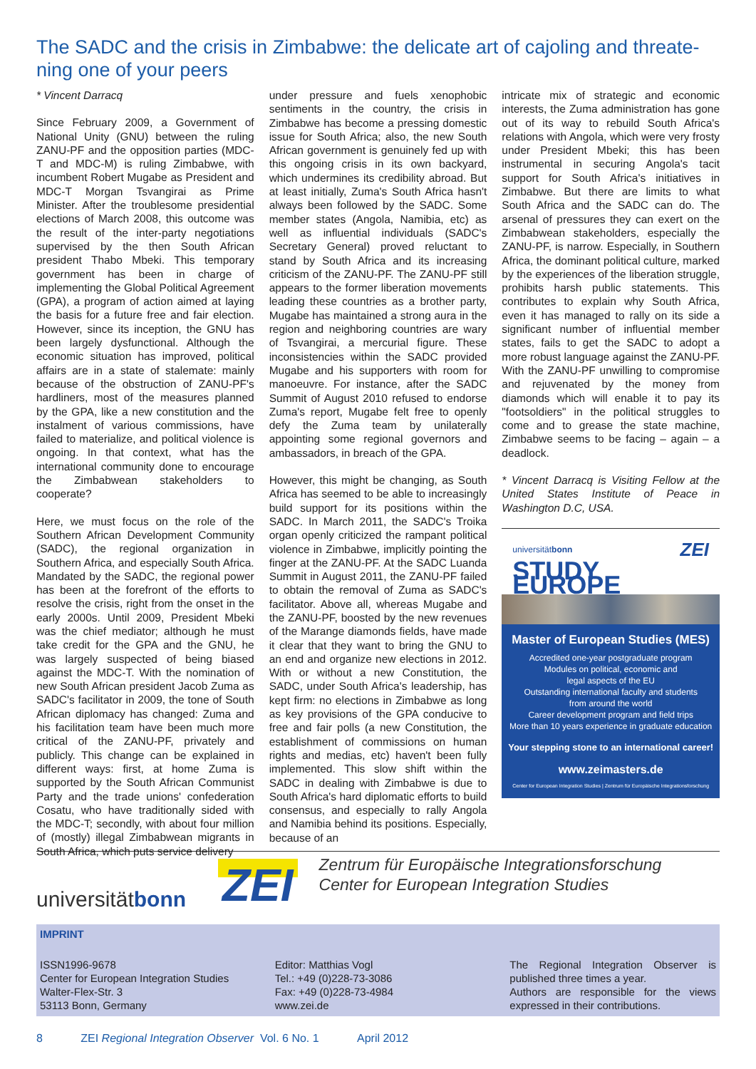The SADC and the crisis in Zimbabwe: the delicate art of cajoling and threate-ning one of your peers
* Vincent Darracq
Since February 2009, a Government of National Unity (GNU) between the ruling ZANU-PF and the opposition parties (MDC-T and MDC-M) is ruling Zimbabwe, with incumbent Robert Mugabe as President and MDC-T Morgan Tsvangirai as Prime Minister. After the troublesome presidential elections of March 2008, this outcome was the result of the inter-party negotiations supervised by the then South African president Thabo Mbeki. This temporary government has been in charge of implementing the Global Political Agreement (GPA), a program of action aimed at laying the basis for a future free and fair election. However, since its inception, the GNU has been largely dysfunctional. Although the economic situation has improved, political affairs are in a state of stalemate: mainly because of the obstruction of ZANU-PF's hardliners, most of the measures planned by the GPA, like a new constitution and the instalment of various commissions, have failed to materialize, and political violence is ongoing. In that context, what has the international community done to encourage the Zimbabwean stakeholders to cooperate?
Here, we must focus on the role of the Southern African Development Community (SADC), the regional organization in Southern Africa, and especially South Africa. Mandated by the SADC, the regional power has been at the forefront of the efforts to resolve the crisis, right from the onset in the early 2000s. Until 2009, President Mbeki was the chief mediator; although he must take credit for the GPA and the GNU, he was largely suspected of being biased against the MDC-T. With the nomination of new South African president Jacob Zuma as SADC's facilitator in 2009, the tone of South African diplomacy has changed: Zuma and his facilitation team have been much more critical of the ZANU-PF, privately and publicly. This change can be explained in different ways: first, at home Zuma is supported by the South African Communist Party and the trade unions' confederation Cosatu, who have traditionally sided with the MDC-T; secondly, with about four million of (mostly) illegal Zimbabwean migrants in South Africa, which puts service delivery
under pressure and fuels xenophobic sentiments in the country, the crisis in Zimbabwe has become a pressing domestic issue for South Africa; also, the new South African government is genuinely fed up with this ongoing crisis in its own backyard, which undermines its credibility abroad. But at least initially, Zuma's South Africa hasn't always been followed by the SADC. Some member states (Angola, Namibia, etc) as well as influential individuals (SADC's Secretary General) proved reluctant to stand by South Africa and its increasing criticism of the ZANU-PF. The ZANU-PF still appears to the former liberation movements leading these countries as a brother party, Mugabe has maintained a strong aura in the region and neighboring countries are wary of Tsvangirai, a mercurial figure. These inconsistencies within the SADC provided Mugabe and his supporters with room for manoeuvre. For instance, after the SADC Summit of August 2010 refused to endorse Zuma's report, Mugabe felt free to openly defy the Zuma team by unilaterally appointing some regional governors and ambassadors, in breach of the GPA.
However, this might be changing, as South Africa has seemed to be able to increasingly build support for its positions within the SADC. In March 2011, the SADC's Troika organ openly criticized the rampant political violence in Zimbabwe, implicitly pointing the finger at the ZANU-PF. At the SADC Luanda Summit in August 2011, the ZANU-PF failed to obtain the removal of Zuma as SADC's facilitator. Above all, whereas Mugabe and the ZANU-PF, boosted by the new revenues of the Marange diamonds fields, have made it clear that they want to bring the GNU to an end and organize new elections in 2012. With or without a new Constitution, the SADC, under South Africa's leadership, has kept firm: no elections in Zimbabwe as long as key provisions of the GPA conducive to free and fair polls (a new Constitution, the establishment of commissions on human rights and medias, etc) haven't been fully implemented. This slow shift within the SADC in dealing with Zimbabwe is due to South Africa's hard diplomatic efforts to build consensus, and especially to rally Angola and Namibia behind its positions. Especially, because of an
intricate mix of strategic and economic interests, the Zuma administration has gone out of its way to rebuild South Africa's relations with Angola, which were very frosty under President Mbeki; this has been instrumental in securing Angola's tacit support for South Africa's initiatives in Zimbabwe. But there are limits to what South Africa and the SADC can do. The arsenal of pressures they can exert on the Zimbabwean stakeholders, especially the ZANU-PF, is narrow. Especially, in Southern Africa, the dominant political culture, marked by the experiences of the liberation struggle, prohibits harsh public statements. This contributes to explain why South Africa, even it has managed to rally on its side a significant number of influential member states, fails to get the SADC to adopt a more robust language against the ZANU-PF. With the ZANU-PF unwilling to compromise and rejuvenated by the money from diamonds which will enable it to pay its "footsoldiers" in the political struggles to come and to grease the state machine, Zimbabwe seems to be facing – again – a deadlock.
* Vincent Darracq is Visiting Fellow at the United States Institute of Peace in Washington D.C, USA.
universitätbonn ZEI
STUDY EUROPE
Master of European Studies (MES)
Accredited one-year postgraduate program
Modules on political, economic and
legal aspects of the EU
Outstanding international faculty and students
from around the world
Career development program and field trips
More than 10 years experience in graduate education
Your stepping stone to an international career!
www.zeimasters.de
Center for European Integration Studies | Zentrum für Europäische Integrationsforschung
universitätbonn
ZEI
Zentrum für Europäische Integrationsforschung
Center for European Integration Studies
IMPRINT
ISSN1996-9678
Center for European Integration Studies
Walter-Flex-Str. 3
53113 Bonn, Germany
Editor: Matthias Vogl
Tel.: +49 (0)228-73-3086
Fax: +49 (0)228-73-4984
www.zei.de
The Regional Integration Observer is published three times a year.
Authors are responsible for the views expressed in their contributions.
8 ZEI Regional Integration Observer Vol. 6 No. 1 April 2012